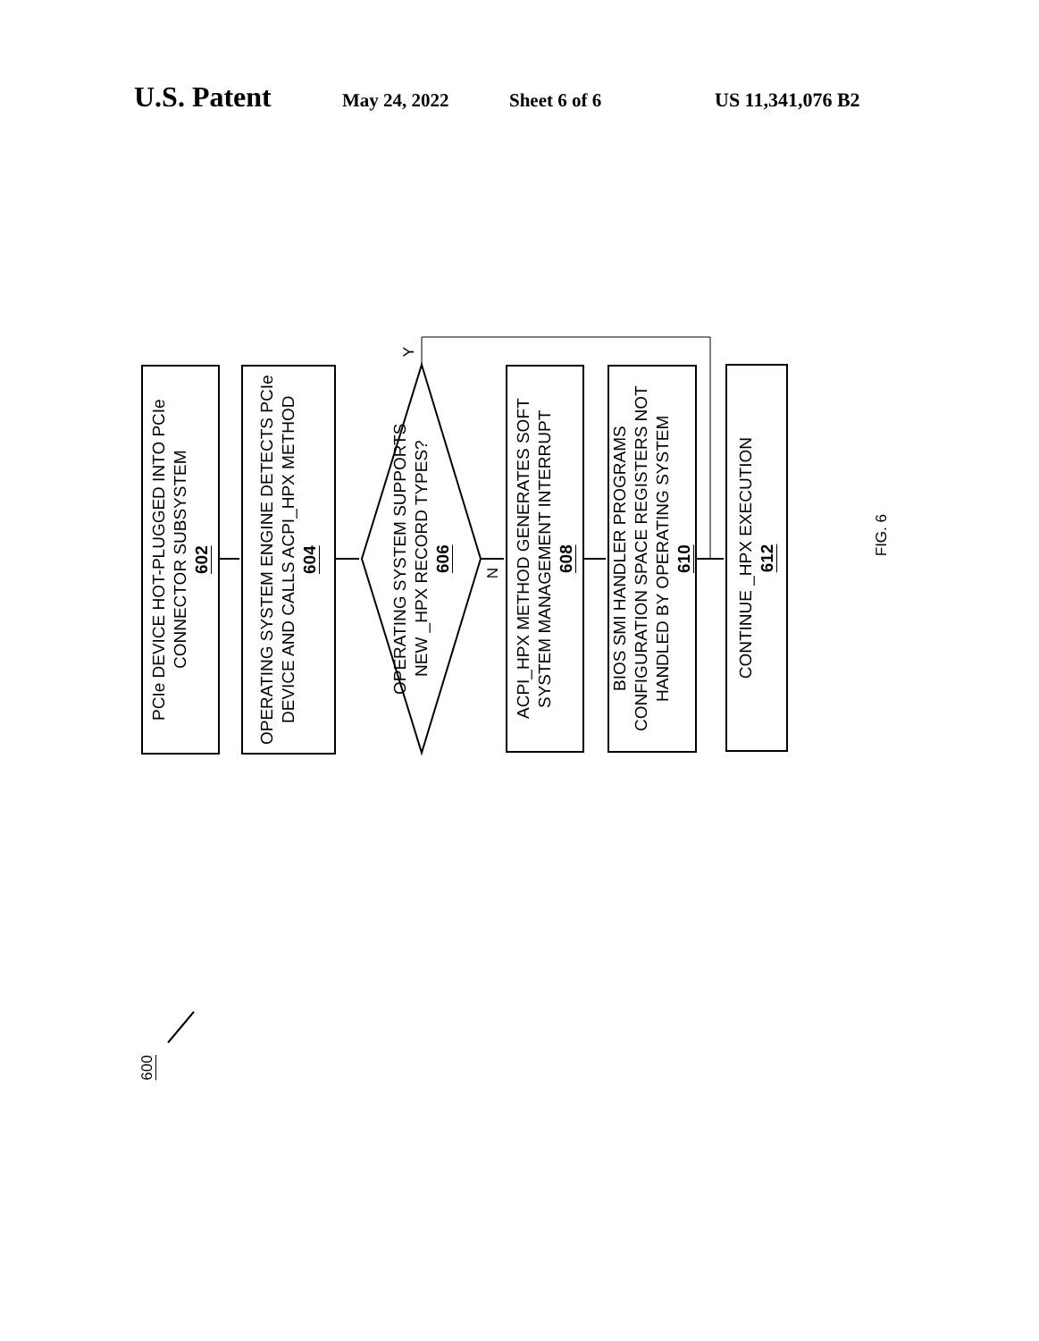U.S. Patent May 24, 2022 Sheet 6 of 6 US 11,341,076 B2
PCIe DEVICE HOT-PLUGGED INTO PCIe CONNECTOR SUBSYSTEM
602
OPERATING SYSTEM ENGINE DETECTS PCIe DEVICE AND CALLS ACPI_HPX METHOD
604
OPERATING SYSTEM SUPPORTS NEW _HPX RECORD TYPES?
606
Y
N
ACPI_HPX METHOD GENERATES SOFT SYSTEM MANAGEMENT INTERRUPT
608
BIOS SMI HANDLER PROGRAMS CONFIGURATION SPACE REGISTERS NOT HANDLED BY OPERATING SYSTEM
610
CONTINUE _HPX EXECUTION
612
FIG. 6
600